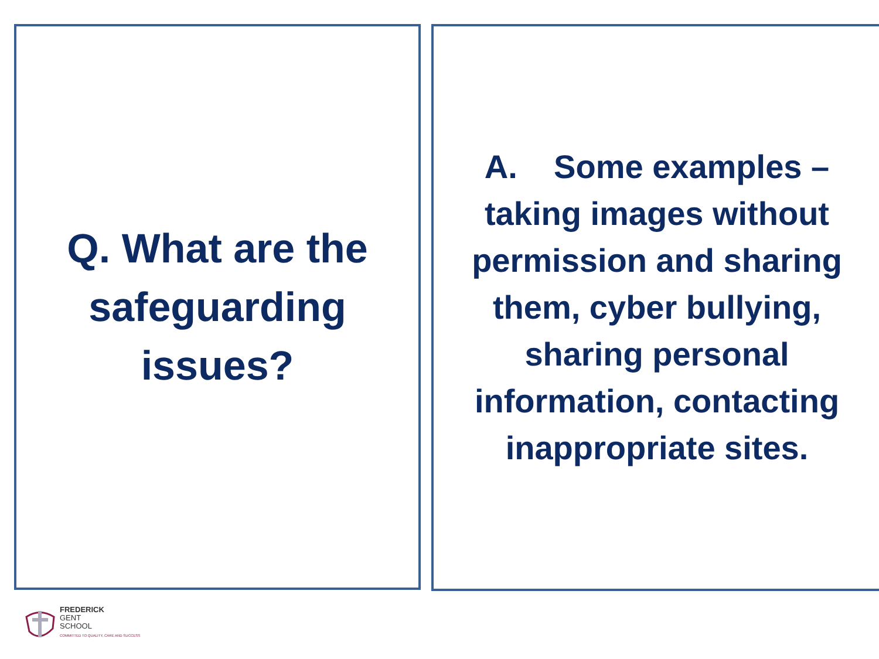Q. What are the
safeguarding
issues?
A. Some examples –
taking images without
permission and sharing
them, cyber bullying,
sharing personal
information, contacting
inappropriate sites.
FREDERICK
GENT
SCHOOL
COMMITTED TO QUALITY, CARE AND SUCCESS